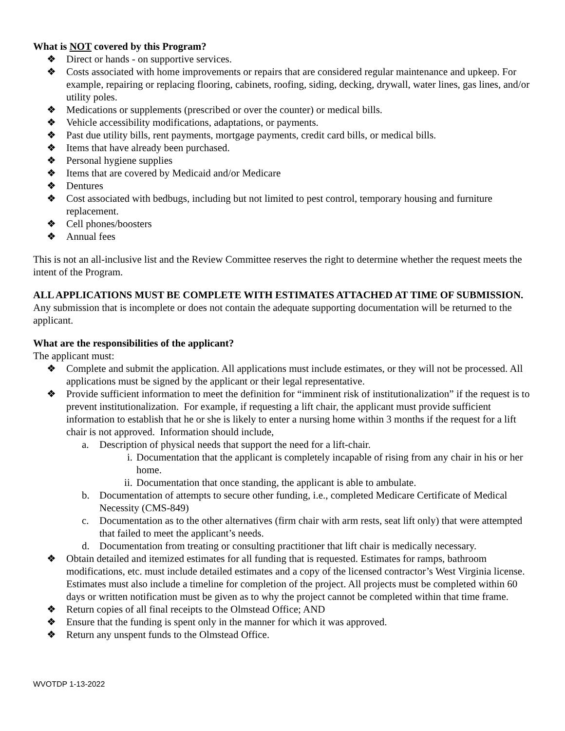What is NOT covered by this Program?
❖ Direct or hands - on supportive services.
❖ Costs associated with home improvements or repairs that are considered regular maintenance and upkeep. For example, repairing or replacing flooring, cabinets, roofing, siding, decking, drywall, water lines, gas lines, and/or utility poles.
❖ Medications or supplements (prescribed or over the counter) or medical bills.
❖ Vehicle accessibility modifications, adaptations, or payments.
❖ Past due utility bills, rent payments, mortgage payments, credit card bills, or medical bills.
❖ Items that have already been purchased.
❖ Personal hygiene supplies
❖ Items that are covered by Medicaid and/or Medicare
❖ Dentures
❖ Cost associated with bedbugs, including but not limited to pest control, temporary housing and furniture replacement.
❖ Cell phones/boosters
❖ Annual fees
This is not an all-inclusive list and the Review Committee reserves the right to determine whether the request meets the intent of the Program.
ALL APPLICATIONS MUST BE COMPLETE WITH ESTIMATES ATTACHED AT TIME OF SUBMISSION. Any submission that is incomplete or does not contain the adequate supporting documentation will be returned to the applicant.
What are the responsibilities of the applicant?
The applicant must:
❖ Complete and submit the application. All applications must include estimates, or they will not be processed. All applications must be signed by the applicant or their legal representative.
❖ Provide sufficient information to meet the definition for “imminent risk of institutionalization” if the request is to prevent institutionalization. For example, if requesting a lift chair, the applicant must provide sufficient information to establish that he or she is likely to enter a nursing home within 3 months if the request for a lift chair is not approved. Information should include,
a. Description of physical needs that support the need for a lift-chair.
i. Documentation that the applicant is completely incapable of rising from any chair in his or her home.
ii. Documentation that once standing, the applicant is able to ambulate.
b. Documentation of attempts to secure other funding, i.e., completed Medicare Certificate of Medical Necessity (CMS-849)
c. Documentation as to the other alternatives (firm chair with arm rests, seat lift only) that were attempted that failed to meet the applicant’s needs.
d. Documentation from treating or consulting practitioner that lift chair is medically necessary.
❖ Obtain detailed and itemized estimates for all funding that is requested. Estimates for ramps, bathroom modifications, etc. must include detailed estimates and a copy of the licensed contractor’s West Virginia license. Estimates must also include a timeline for completion of the project. All projects must be completed within 60 days or written notification must be given as to why the project cannot be completed within that time frame.
❖ Return copies of all final receipts to the Olmstead Office; AND
❖ Ensure that the funding is spent only in the manner for which it was approved.
❖ Return any unspent funds to the Olmstead Office.
WVOTDP 1-13-2022